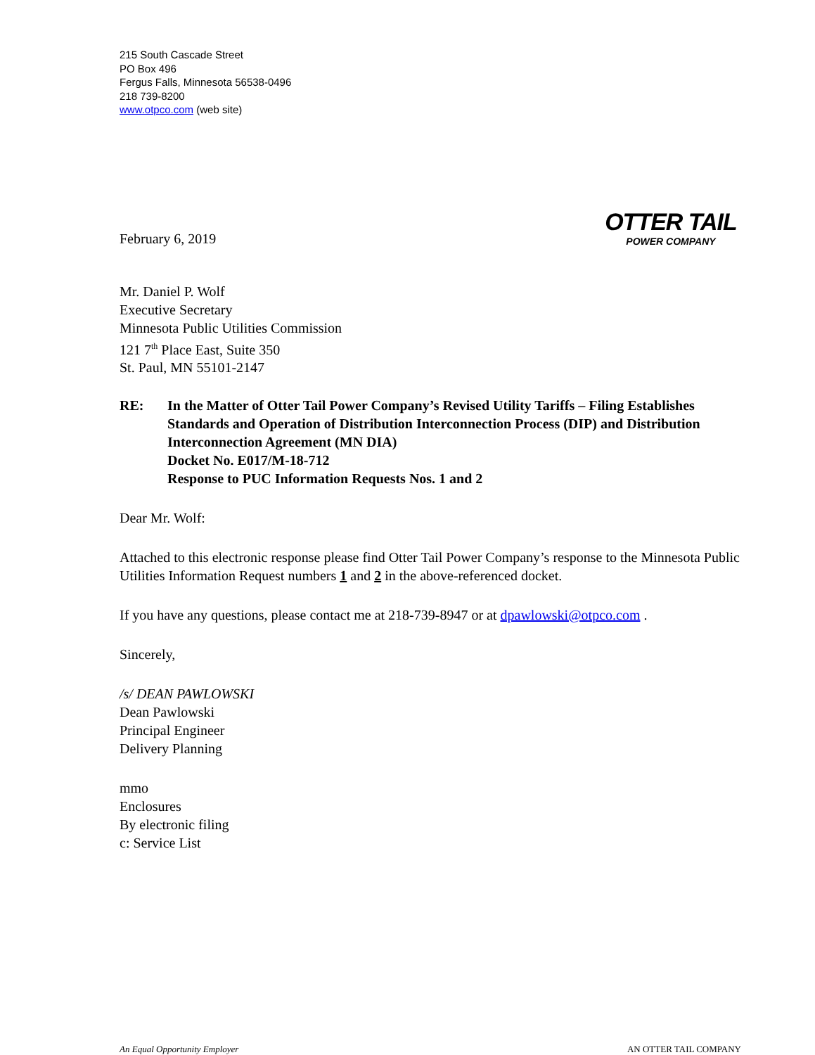215 South Cascade Street
PO Box 496
Fergus Falls, Minnesota 56538-0496
218 739-8200
www.otpco.com (web site)
February 6, 2019
OTTER TAIL
POWER COMPANY
Mr. Daniel P. Wolf
Executive Secretary
Minnesota Public Utilities Commission
121 7<sup>th</sup> Place East, Suite 350
St. Paul, MN 55101-2147
RE: In the Matter of Otter Tail Power Company’s Revised Utility Tariffs – Filing Establishes Standards and Operation of Distribution Interconnection Process (DIP) and Distribution Interconnection Agreement (MN DIA)
Docket No. E017/M-18-712
Response to PUC Information Requests Nos. 1 and 2
Dear Mr. Wolf:
Attached to this electronic response please find Otter Tail Power Company’s response to the Minnesota Public Utilities Information Request numbers 1 and 2 in the above-referenced docket.
If you have any questions, please contact me at 218-739-8947 or at dpawlowski@otpco.com .
Sincerely,
/s/ DEAN PAWLOWSKI
Dean Pawlowski
Principal Engineer
Delivery Planning
mmo
Enclosures
By electronic filing
c: Service List
An Equal Opportunity Employer AN OTTER TAIL COMPANY